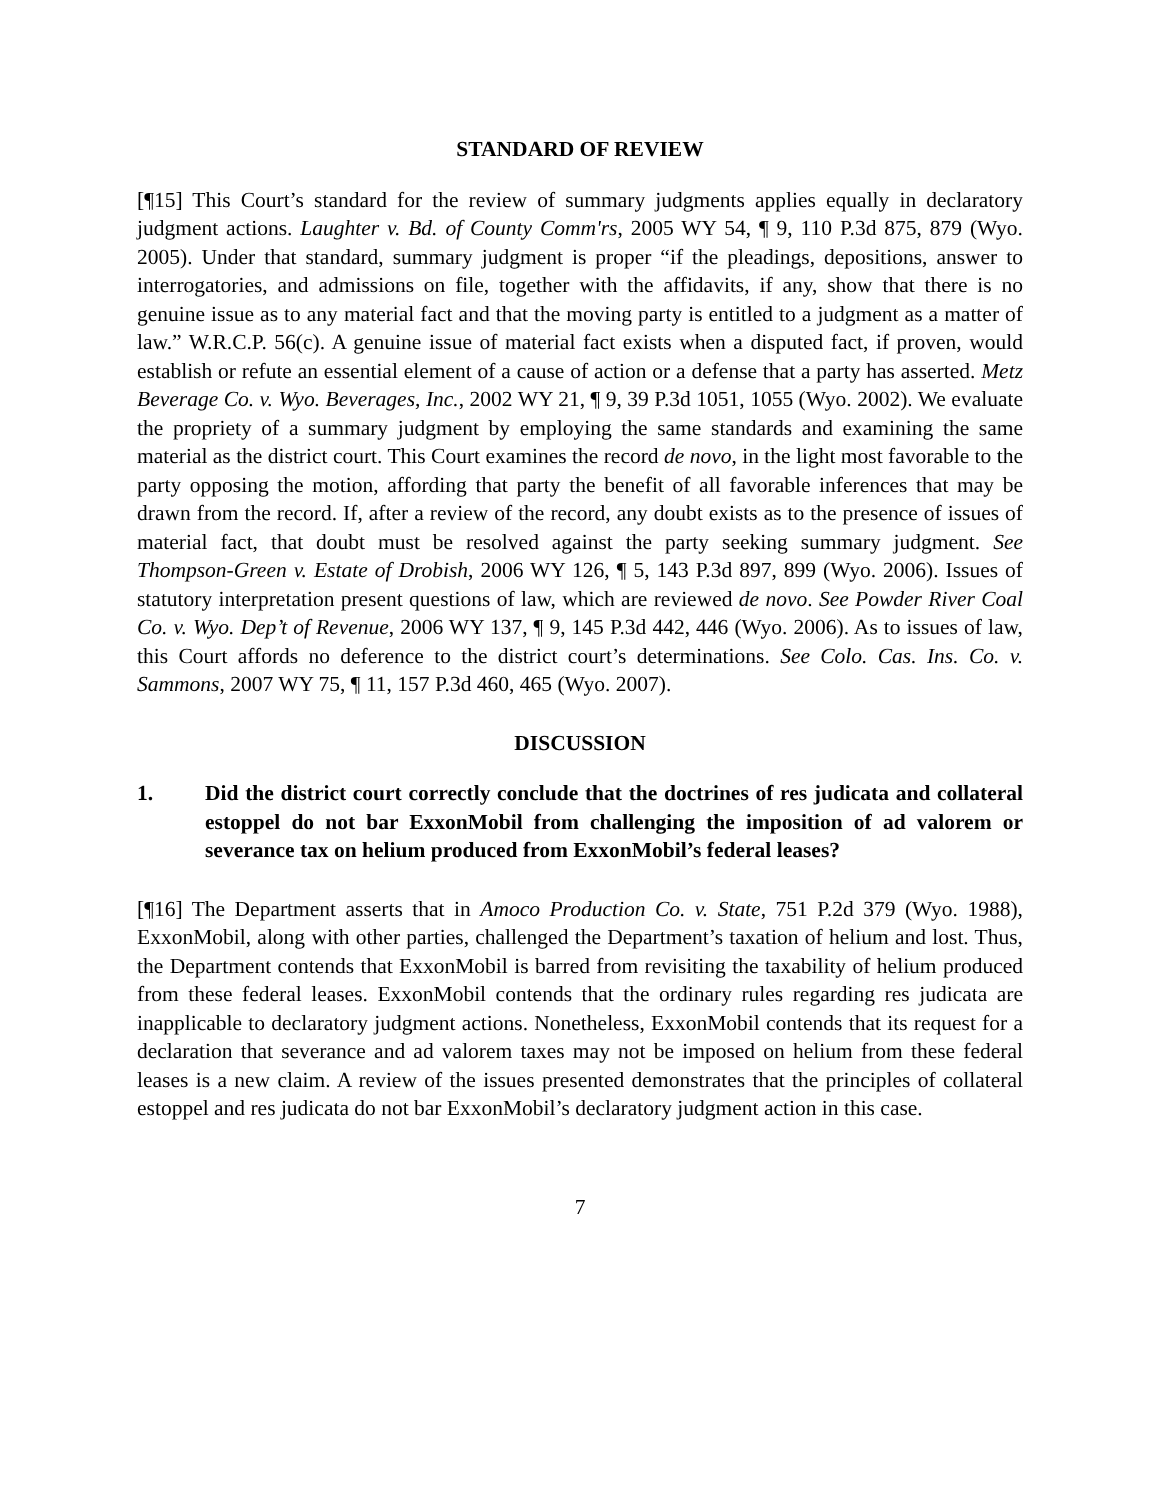STANDARD OF REVIEW
[¶15] This Court’s standard for the review of summary judgments applies equally in declaratory judgment actions. Laughter v. Bd. of County Comm'rs, 2005 WY 54, ¶ 9, 110 P.3d 875, 879 (Wyo. 2005). Under that standard, summary judgment is proper “if the pleadings, depositions, answer to interrogatories, and admissions on file, together with the affidavits, if any, show that there is no genuine issue as to any material fact and that the moving party is entitled to a judgment as a matter of law.” W.R.C.P. 56(c). A genuine issue of material fact exists when a disputed fact, if proven, would establish or refute an essential element of a cause of action or a defense that a party has asserted. Metz Beverage Co. v. Wyo. Beverages, Inc., 2002 WY 21, ¶ 9, 39 P.3d 1051, 1055 (Wyo. 2002). We evaluate the propriety of a summary judgment by employing the same standards and examining the same material as the district court. This Court examines the record de novo, in the light most favorable to the party opposing the motion, affording that party the benefit of all favorable inferences that may be drawn from the record. If, after a review of the record, any doubt exists as to the presence of issues of material fact, that doubt must be resolved against the party seeking summary judgment. See Thompson-Green v. Estate of Drobish, 2006 WY 126, ¶ 5, 143 P.3d 897, 899 (Wyo. 2006). Issues of statutory interpretation present questions of law, which are reviewed de novo. See Powder River Coal Co. v. Wyo. Dep’t of Revenue, 2006 WY 137, ¶ 9, 145 P.3d 442, 446 (Wyo. 2006). As to issues of law, this Court affords no deference to the district court’s determinations. See Colo. Cas. Ins. Co. v. Sammons, 2007 WY 75, ¶ 11, 157 P.3d 460, 465 (Wyo. 2007).
DISCUSSION
1. Did the district court correctly conclude that the doctrines of res judicata and collateral estoppel do not bar ExxonMobil from challenging the imposition of ad valorem or severance tax on helium produced from ExxonMobil’s federal leases?
[¶16] The Department asserts that in Amoco Production Co. v. State, 751 P.2d 379 (Wyo. 1988), ExxonMobil, along with other parties, challenged the Department’s taxation of helium and lost. Thus, the Department contends that ExxonMobil is barred from revisiting the taxability of helium produced from these federal leases. ExxonMobil contends that the ordinary rules regarding res judicata are inapplicable to declaratory judgment actions. Nonetheless, ExxonMobil contends that its request for a declaration that severance and ad valorem taxes may not be imposed on helium from these federal leases is a new claim. A review of the issues presented demonstrates that the principles of collateral estoppel and res judicata do not bar ExxonMobil’s declaratory judgment action in this case.
7